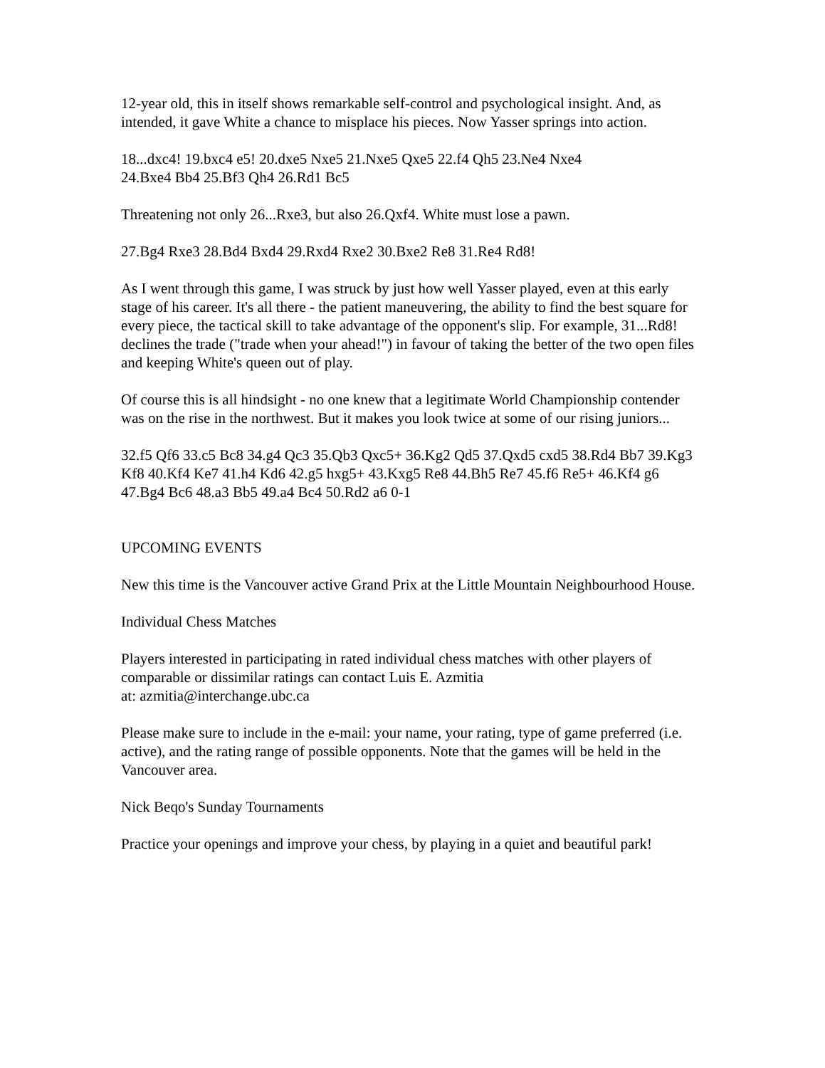12-year old, this in itself shows remarkable self-control and psychological insight. And, as intended, it gave White a chance to misplace his pieces. Now Yasser springs into action.
18...dxc4! 19.bxc4 e5! 20.dxe5 Nxe5 21.Nxe5 Qxe5 22.f4 Qh5 23.Ne4 Nxe4
24.Bxe4 Bb4 25.Bf3 Qh4 26.Rd1 Bc5
Threatening not only 26...Rxe3, but also 26.Qxf4. White must lose a pawn.
27.Bg4 Rxe3 28.Bd4 Bxd4 29.Rxd4 Rxe2 30.Bxe2 Re8 31.Re4 Rd8!
As I went through this game, I was struck by just how well Yasser played, even at this early stage of his career. It's all there - the patient maneuvering, the ability to find the best square for every piece, the tactical skill to take advantage of the opponent's slip. For example, 31...Rd8! declines the trade ("trade when your ahead!") in favour of taking the better of the two open files and keeping White's queen out of play.
Of course this is all hindsight - no one knew that a legitimate World Championship contender was on the rise in the northwest. But it makes you look twice at some of our rising juniors...
32.f5 Qf6 33.c5 Bc8 34.g4 Qc3 35.Qb3 Qxc5+ 36.Kg2 Qd5 37.Qxd5 cxd5 38.Rd4 Bb7 39.Kg3 Kf8 40.Kf4 Ke7 41.h4 Kd6 42.g5 hxg5+ 43.Kxg5 Re8 44.Bh5 Re7 45.f6 Re5+ 46.Kf4 g6 47.Bg4 Bc6 48.a3 Bb5 49.a4 Bc4 50.Rd2 a6 0-1
UPCOMING EVENTS
New this time is the Vancouver active Grand Prix at the Little Mountain Neighbourhood House.
Individual Chess Matches
Players interested in participating in rated individual chess matches with other players of comparable or dissimilar ratings can contact Luis E. Azmitia
at: azmitia@interchange.ubc.ca
Please make sure to include in the e-mail: your name, your rating, type of game preferred (i.e. active), and the rating range of possible opponents. Note that the games will be held in the Vancouver area.
Nick Beqo's Sunday Tournaments
Practice your openings and improve your chess, by playing in a quiet and beautiful park!